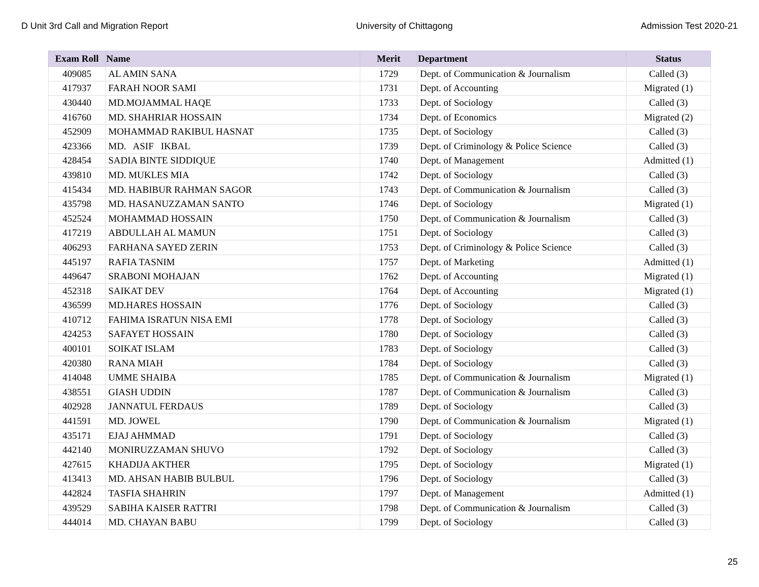D Unit 3rd Call and Migration Report University of Chittagong Admission Test 2020-21
| Exam Roll | Name | Merit | Department | Status |
| --- | --- | --- | --- | --- |
| 409085 | AL AMIN SANA | 1729 | Dept. of Communication & Journalism | Called (3) |
| 417937 | FARAH NOOR SAMI | 1731 | Dept. of Accounting | Migrated (1) |
| 430440 | MD.MOJAMMAL HAQE | 1733 | Dept. of Sociology | Called (3) |
| 416760 | MD. SHAHRIAR HOSSAIN | 1734 | Dept. of Economics | Migrated (2) |
| 452909 | MOHAMMAD RAKIBUL HASNAT | 1735 | Dept. of Sociology | Called (3) |
| 423366 | MD. ASIF IKBAL | 1739 | Dept. of Criminology & Police Science | Called (3) |
| 428454 | SADIA BINTE SIDDIQUE | 1740 | Dept. of Management | Admitted (1) |
| 439810 | MD. MUKLES MIA | 1742 | Dept. of Sociology | Called (3) |
| 415434 | MD. HABIBUR RAHMAN SAGOR | 1743 | Dept. of Communication & Journalism | Called (3) |
| 435798 | MD. HASANUZZAMAN SANTO | 1746 | Dept. of Sociology | Migrated (1) |
| 452524 | MOHAMMAD HOSSAIN | 1750 | Dept. of Communication & Journalism | Called (3) |
| 417219 | ABDULLAH AL MAMUN | 1751 | Dept. of Sociology | Called (3) |
| 406293 | FARHANA SAYED ZERIN | 1753 | Dept. of Criminology & Police Science | Called (3) |
| 445197 | RAFIA TASNIM | 1757 | Dept. of Marketing | Admitted (1) |
| 449647 | SRABONI MOHAJAN | 1762 | Dept. of Accounting | Migrated (1) |
| 452318 | SAIKAT DEV | 1764 | Dept. of Accounting | Migrated (1) |
| 436599 | MD.HARES HOSSAIN | 1776 | Dept. of Sociology | Called (3) |
| 410712 | FAHIMA ISRATUN NISA EMI | 1778 | Dept. of Sociology | Called (3) |
| 424253 | SAFAYET HOSSAIN | 1780 | Dept. of Sociology | Called (3) |
| 400101 | SOIKAT ISLAM | 1783 | Dept. of Sociology | Called (3) |
| 420380 | RANA MIAH | 1784 | Dept. of Sociology | Called (3) |
| 414048 | UMME SHAIBA | 1785 | Dept. of Communication & Journalism | Migrated (1) |
| 438551 | GIASH UDDIN | 1787 | Dept. of Communication & Journalism | Called (3) |
| 402928 | JANNATUL FERDAUS | 1789 | Dept. of Sociology | Called (3) |
| 441591 | MD. JOWEL | 1790 | Dept. of Communication & Journalism | Migrated (1) |
| 435171 | EJAJ AHMMAD | 1791 | Dept. of Sociology | Called (3) |
| 442140 | MONIRUZZAMAN SHUVO | 1792 | Dept. of Sociology | Called (3) |
| 427615 | KHADIJA AKTHER | 1795 | Dept. of Sociology | Migrated (1) |
| 413413 | MD. AHSAN HABIB BULBUL | 1796 | Dept. of Sociology | Called (3) |
| 442824 | TASFIA SHAHRIN | 1797 | Dept. of Management | Admitted (1) |
| 439529 | SABIHA KAISER RATTRI | 1798 | Dept. of Communication & Journalism | Called (3) |
| 444014 | MD. CHAYAN BABU | 1799 | Dept. of Sociology | Called (3) |
25